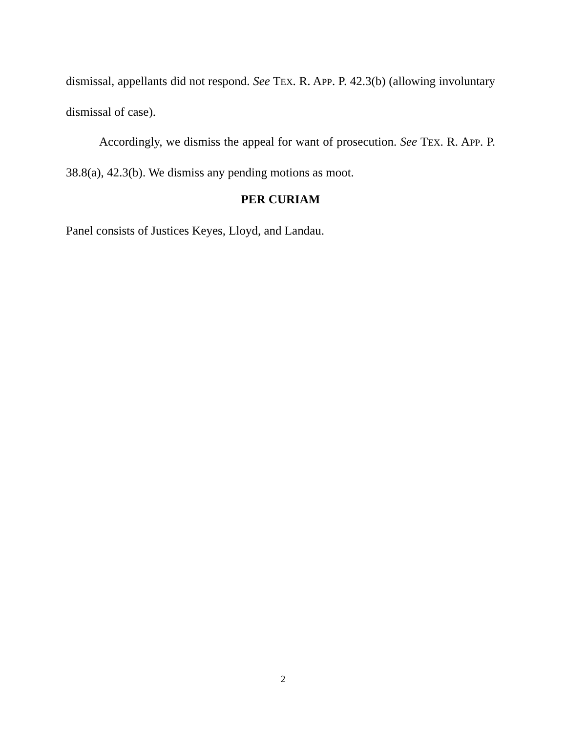dismissal, appellants did not respond. See TEX. R. APP. P. 42.3(b) (allowing involuntary dismissal of case).
Accordingly, we dismiss the appeal for want of prosecution. See TEX. R. APP. P. 38.8(a), 42.3(b). We dismiss any pending motions as moot.
PER CURIAM
Panel consists of Justices Keyes, Lloyd, and Landau.
2